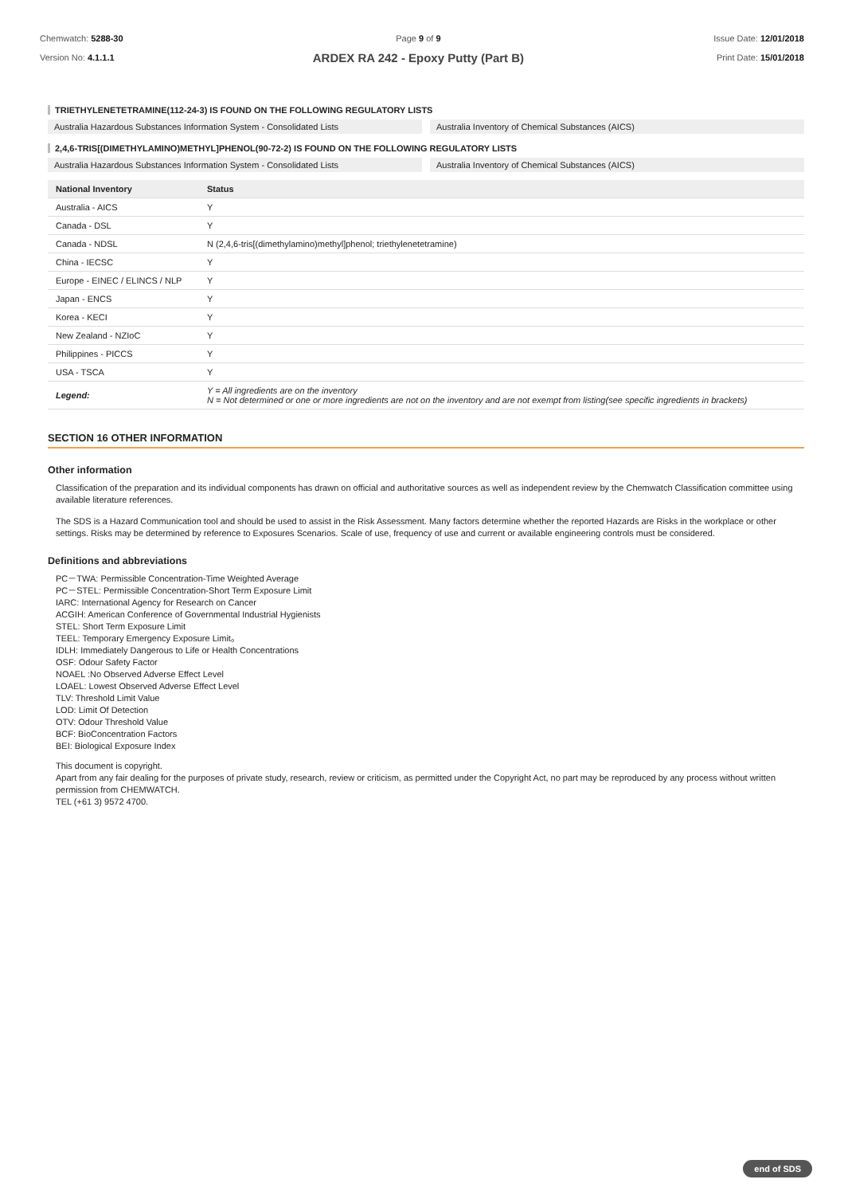Chemwatch: 5288-30
Version No: 4.1.1.1
Page 9 of 9
ARDEX RA 242 - Epoxy Putty (Part B)
Issue Date: 12/01/2018
Print Date: 15/01/2018
TRIETHYLENETETRAMINE(112-24-3) IS FOUND ON THE FOLLOWING REGULATORY LISTS
Australia Hazardous Substances Information System - Consolidated Lists
Australia Inventory of Chemical Substances (AICS)
2,4,6-TRIS[(DIMETHYLAMINO)METHYL]PHENOL(90-72-2) IS FOUND ON THE FOLLOWING REGULATORY LISTS
Australia Hazardous Substances Information System - Consolidated Lists
Australia Inventory of Chemical Substances (AICS)
| National Inventory | Status |
| --- | --- |
| Australia - AICS | Y |
| Canada - DSL | Y |
| Canada - NDSL | N (2,4,6-tris[(dimethylamino)methyl]phenol; triethylenetetramine) |
| China - IECSC | Y |
| Europe - EINEC / ELINCS / NLP | Y |
| Japan - ENCS | Y |
| Korea - KECI | Y |
| New Zealand - NZIoC | Y |
| Philippines - PICCS | Y |
| USA - TSCA | Y |
| Legend: | Y = All ingredients are on the inventory N = Not determined or one or more ingredients are not on the inventory and are not exempt from listing(see specific ingredients in brackets) |
SECTION 16 OTHER INFORMATION
Other information
Classification of the preparation and its individual components has drawn on official and authoritative sources as well as independent review by the Chemwatch Classification committee using available literature references.
The SDS is a Hazard Communication tool and should be used to assist in the Risk Assessment. Many factors determine whether the reported Hazards are Risks in the workplace or other settings. Risks may be determined by reference to Exposures Scenarios. Scale of use, frequency of use and current or available engineering controls must be considered.
Definitions and abbreviations
PC－TWA: Permissible Concentration-Time Weighted Average
PC－STEL: Permissible Concentration-Short Term Exposure Limit
IARC: International Agency for Research on Cancer
ACGIH: American Conference of Governmental Industrial Hygienists
STEL: Short Term Exposure Limit
TEEL: Temporary Emergency Exposure Limit。
IDLH: Immediately Dangerous to Life or Health Concentrations
OSF: Odour Safety Factor
NOAEL :No Observed Adverse Effect Level
LOAEL: Lowest Observed Adverse Effect Level
TLV: Threshold Limit Value
LOD: Limit Of Detection
OTV: Odour Threshold Value
BCF: BioConcentration Factors
BEI: Biological Exposure Index
This document is copyright.
Apart from any fair dealing for the purposes of private study, research, review or criticism, as permitted under the Copyright Act, no part may be reproduced by any process without written permission from CHEMWATCH.
TEL (+61 3) 9572 4700.
end of SDS